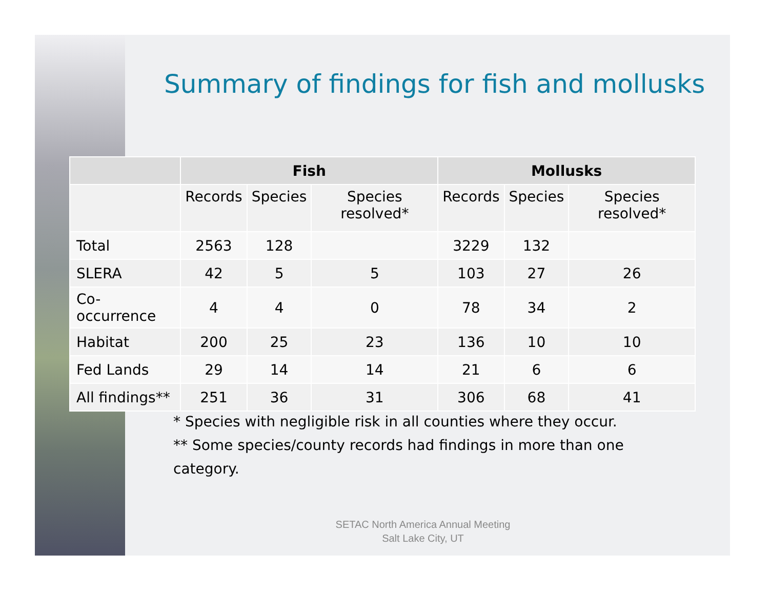Summary of findings for fish and mollusks
| | Fish | | | Mollusks | | |
| --- | --- | --- | --- | --- | --- | --- |
| | Records | Species | Species resolved* | Records | Species | Species resolved* |
| Total | 2563 | 128 | | 3229 | 132 | |
| SLERA | 42 | 5 | 5 | 103 | 27 | 26 |
| Co-occurrence | 4 | 4 | 0 | 78 | 34 | 2 |
| Habitat | 200 | 25 | 23 | 136 | 10 | 10 |
| Fed Lands | 29 | 14 | 14 | 21 | 6 | 6 |
| All findings** | 251 | 36 | 31 | 306 | 68 | 41 |
* Species with negligible risk in all counties where they occur.
** Some species/county records had findings in more than one category.
SETAC North America Annual Meeting
Salt Lake City, UT